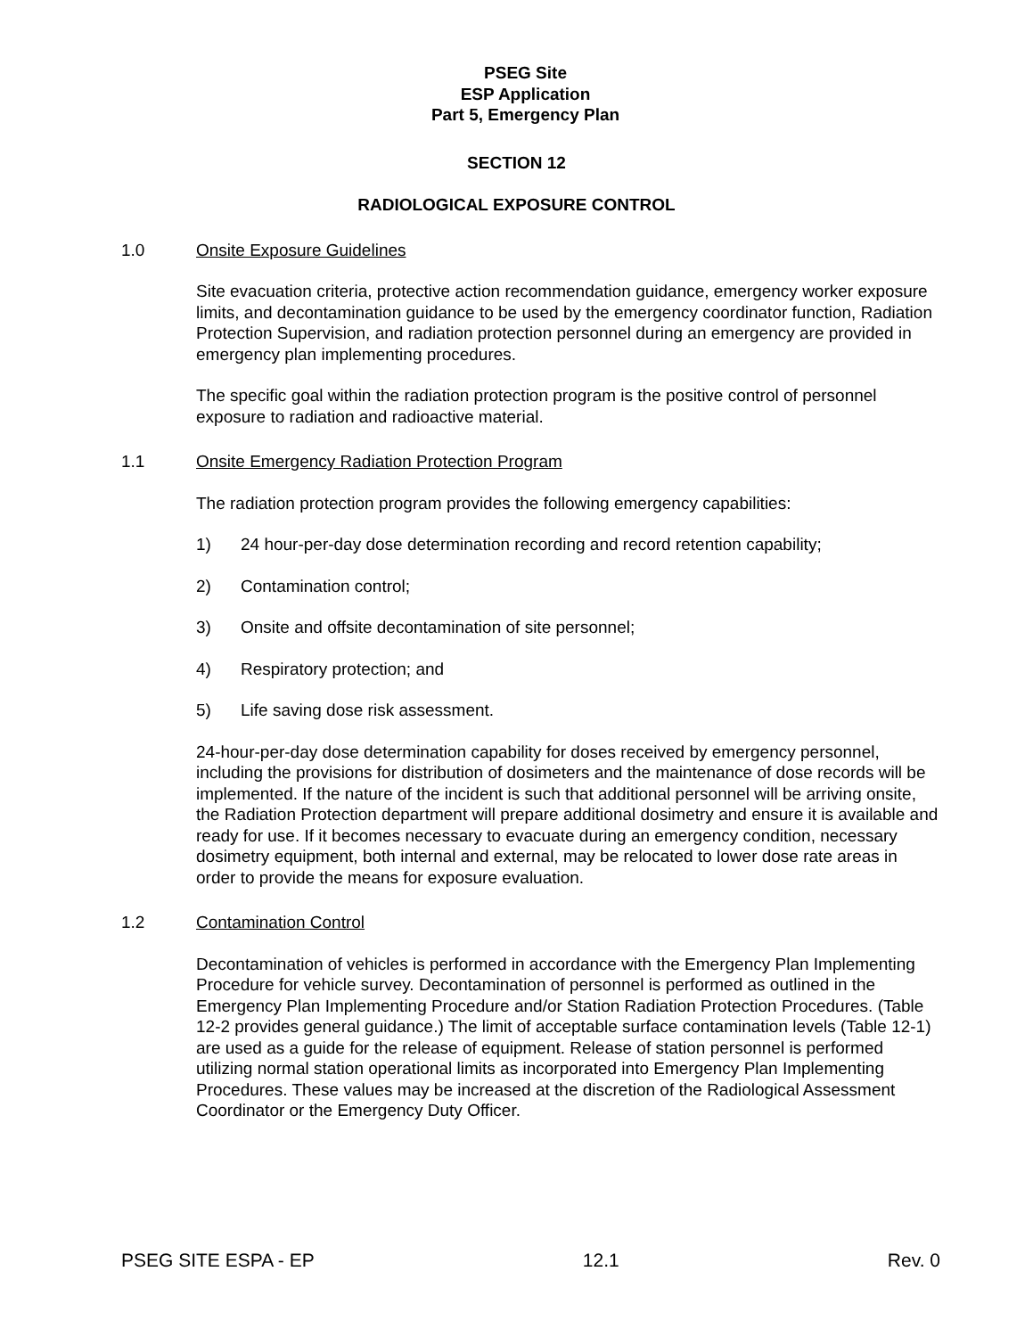PSEG Site
ESP Application
Part 5, Emergency Plan
SECTION 12
RADIOLOGICAL EXPOSURE CONTROL
1.0 Onsite Exposure Guidelines
Site evacuation criteria, protective action recommendation guidance, emergency worker exposure limits, and decontamination guidance to be used by the emergency coordinator function, Radiation Protection Supervision, and radiation protection personnel during an emergency are provided in emergency plan implementing procedures.
The specific goal within the radiation protection program is the positive control of personnel exposure to radiation and radioactive material.
1.1 Onsite Emergency Radiation Protection Program
The radiation protection program provides the following emergency capabilities:
1) 24 hour-per-day dose determination recording and record retention capability;
2) Contamination control;
3) Onsite and offsite decontamination of site personnel;
4) Respiratory protection; and
5) Life saving dose risk assessment.
24-hour-per-day dose determination capability for doses received by emergency personnel, including the provisions for distribution of dosimeters and the maintenance of dose records will be implemented. If the nature of the incident is such that additional personnel will be arriving onsite, the Radiation Protection department will prepare additional dosimetry and ensure it is available and ready for use. If it becomes necessary to evacuate during an emergency condition, necessary dosimetry equipment, both internal and external, may be relocated to lower dose rate areas in order to provide the means for exposure evaluation.
1.2 Contamination Control
Decontamination of vehicles is performed in accordance with the Emergency Plan Implementing Procedure for vehicle survey. Decontamination of personnel is performed as outlined in the Emergency Plan Implementing Procedure and/or Station Radiation Protection Procedures. (Table 12-2 provides general guidance.) The limit of acceptable surface contamination levels (Table 12-1) are used as a guide for the release of equipment. Release of station personnel is performed utilizing normal station operational limits as incorporated into Emergency Plan Implementing Procedures. These values may be increased at the discretion of the Radiological Assessment Coordinator or the Emergency Duty Officer.
PSEG SITE ESPA - EP 12.1 Rev. 0